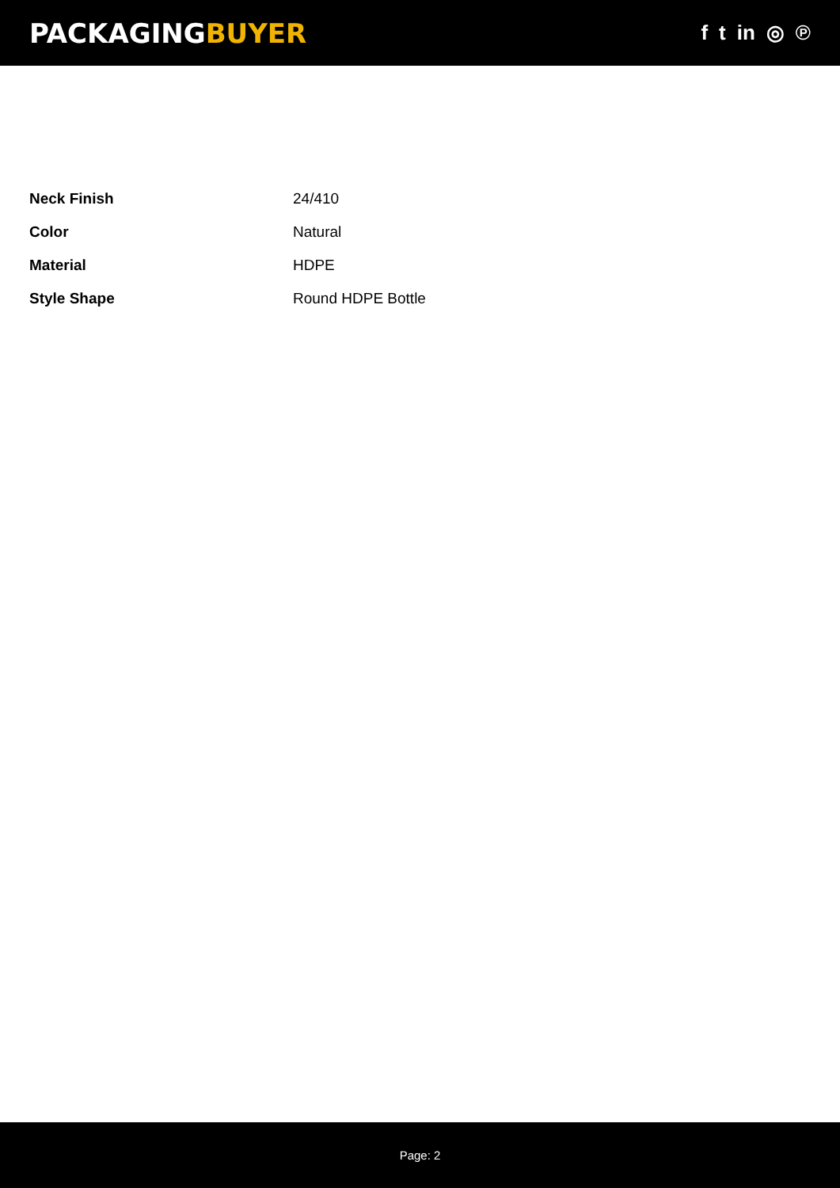PACKAGINGBUYER
f t in ◎ ℗
| Neck Finish | 24/410 |
| Color | Natural |
| Material | HDPE |
| Style Shape | Round HDPE Bottle |
Page: 2